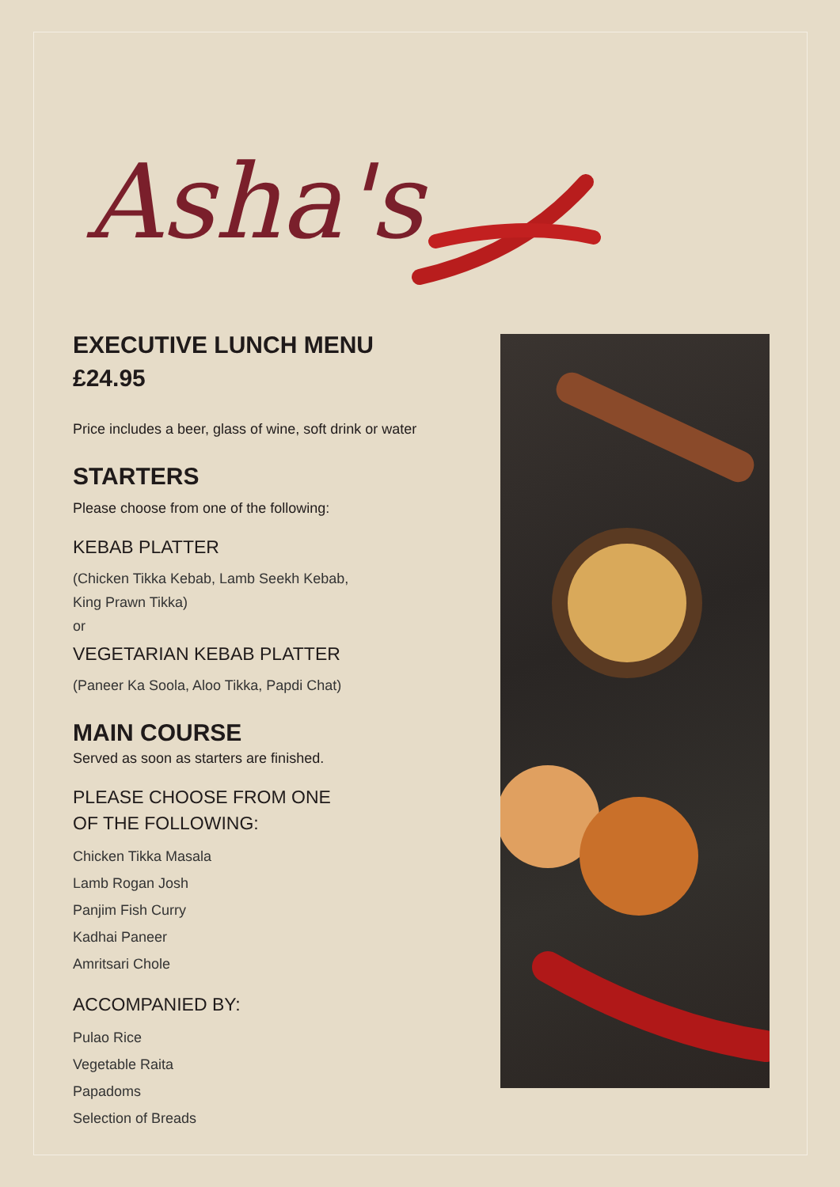Asha's
EXECUTIVE LUNCH MENU
£24.95
Price includes a beer, glass of wine, soft drink or water
STARTERS
Please choose from one of the following:
KEBAB PLATTER
(Chicken Tikka Kebab, Lamb Seekh Kebab,
King Prawn Tikka)
or
VEGETARIAN KEBAB PLATTER
(Paneer Ka Soola, Aloo Tikka, Papdi Chat)
MAIN COURSE
Served as soon as starters are finished.
PLEASE CHOOSE FROM ONE
OF THE FOLLOWING:
Chicken Tikka Masala
Lamb Rogan Josh
Panjim Fish Curry
Kadhai Paneer
Amritsari Chole
ACCOMPANIED BY:
Pulao Rice
Vegetable Raita
Papadoms
Selection of Breads